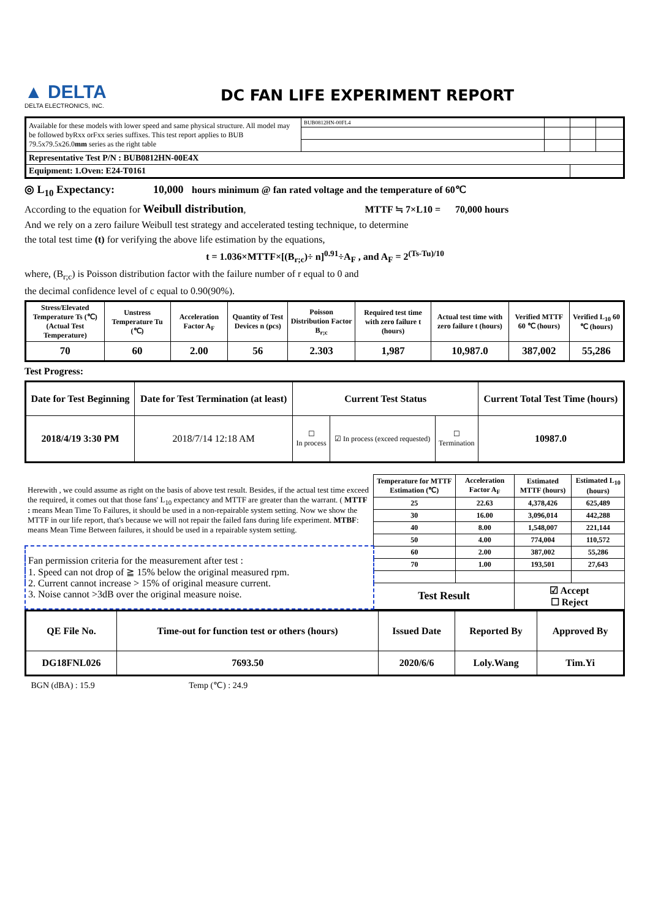▲ DELTA
DELTA ELECTRONICS, INC.
DC FAN LIFE EXPERIMENT REPORT
| Available for these models with lower speed and same physical structure. All model may be followed byRxx orFxx series suffixes. This test report applies to BUB 79.5x79.5x26.0 mm series as the right table | BUB0812HN-00FL4 | | | |
| Representative Test P/N : BUB0812HN-00E4X | | | | |
| Equipment: 1.Oven: E24-T0161 | | | | |
◎ L<sub>10</sub> Expectancy: 10,000 hours minimum @ fan rated voltage and the temperature of 60℃
According to the equation for Weibull distribution, MTTF ≒ 7×L10 = 70,000 hours
And we rely on a zero failure Weibull test strategy and accelerated testing technique, to determine
the total test time (t) for verifying the above life estimation by the equations,
t = 1.036×MTTF×[(B<sub>r;c</sub>)÷ n]<sup>0.91</sup>÷A<sub>F</sub> , and A<sub>F</sub> = 2<sup>(Ts-Tu)/10</sup>
where, (B<sub>r;c</sub>) is Poisson distribution factor with the failure number of r equal to 0 and
the decimal confidence level of c equal to 0.90(90%).
| Stress/Elevated Temperature Ts (℃) (Actual Test Temperature) | Unstress Temperature Tu (℃) | Acceleration Factor A<sub>F</sub> | Quantity of Test Devices n (pcs) | Poisson Distribution Factor B<sub>r;c</sub> | Required test time with zero failure t (hours) | Actual test time with zero failure t (hours) | Verified MTTF 60 ℃ (hours) | Verified L<sub>10</sub> 60 ℃ (hours) |
| 70 | 60 | 2.00 | 56 | 2.303 | 1,987 | 10,987.0 | 387,002 | 55,286 |
Test Progress:
| Date for Test Beginning | Date for Test Termination (at least) | Current Test Status | | | Current Total Test Time (hours) |
| 2018/4/19 3:30 PM | 2018/7/14 12:18 AM | ☐ In process | ☑ In process (exceed requested) | ☐ Termination | 10987.0 |
| Herewith , we could assume as right on the basis of above test result. Besides, if the actual test time exceed the required, it comes out that those fans' L<sub>10</sub> expectancy and MTTF are greater than the warrant. ( MTTF : means Mean Time To Failures, it should be used in a non-repairable system setting. Now we show the MTTF in our life report, that's because we will not repair the failed fans during life experiment. MTBF : means Mean Time Between failures, it should be used in a repairable system setting. | Temperature for MTTF Estimation (℃) | Acceleration Factor A<sub>F</sub> | Estimated MTTF (hours) | Estimated L<sub>10</sub> (hours) |
| | 25 | 22.63 | 4,378,426 | 625,489 |
| | 30 | 16.00 | 3,096,014 | 442,288 |
| | 40 | 8.00 | 1,548,007 | 221,144 |
| | 50 | 4.00 | 774,004 | 110,572 |
| Fan permission criteria for the measurement after test : 1. Speed can not drop of ≧ 15% below the original measured rpm. 2. Current cannot increase > 15% of original measure current. 3. Noise cannot >3dB over the original measure noise. | 60 | 2.00 | 387,002 | 55,286 |
| | 70 | 1.00 | 193,501 | 27,643 |
| | Test Result | | ☑ Accept ☐ Reject | |
| QE File No. | Time-out for function test or others (hours) | Issued Date | Reported By | Approved By |
| DG18FNL026 | 7693.50 | 2020/6/6 | Loly.Wang | Tim.Yi |
BGN (dBA) : 15.9 Temp (℃) : 24.9